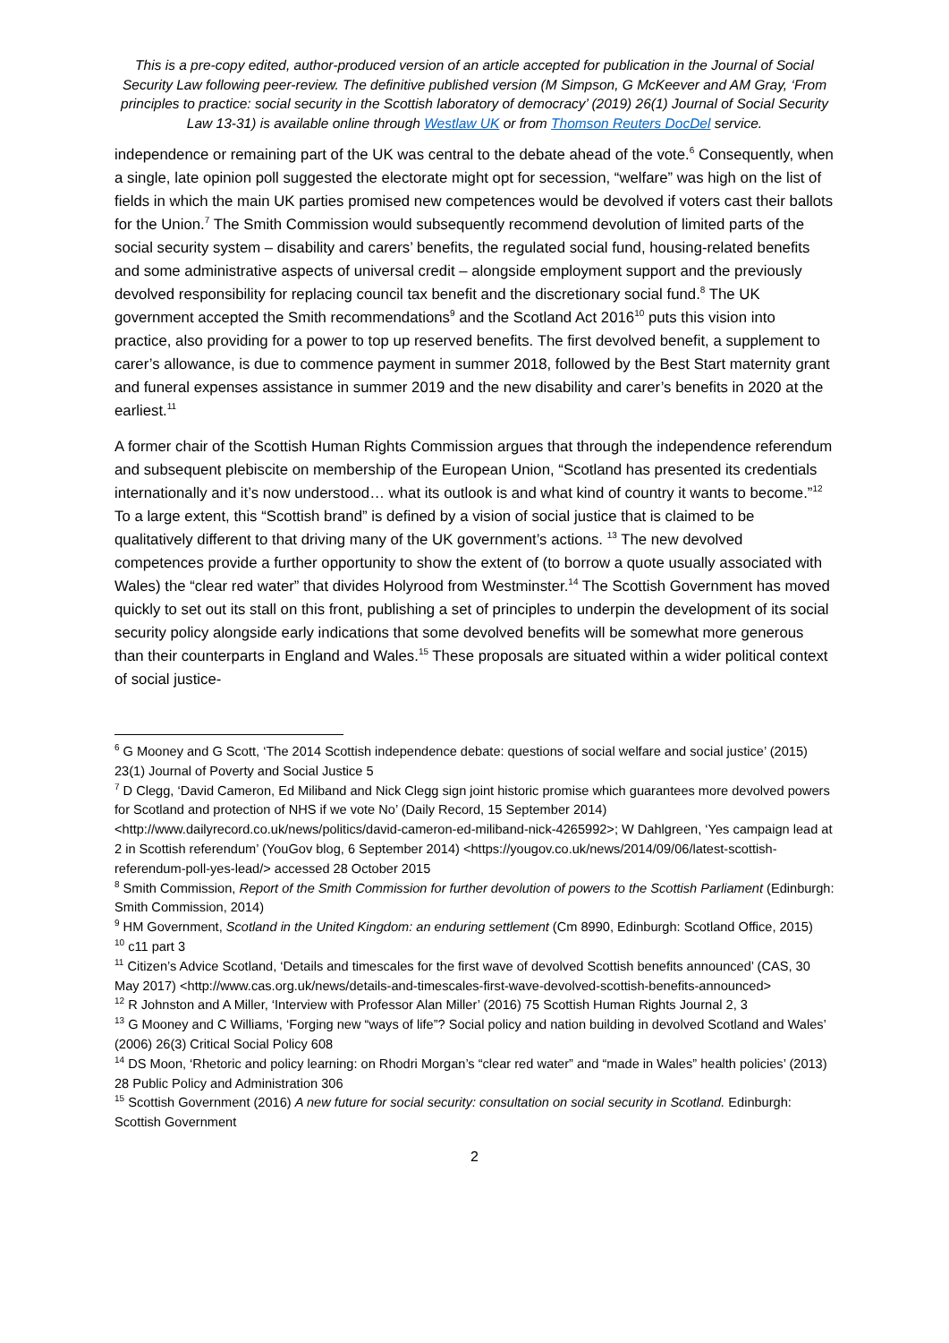This is a pre-copy edited, author-produced version of an article accepted for publication in the Journal of Social Security Law following peer-review. The definitive published version (M Simpson, G McKeever and AM Gray, ‘From principles to practice: social security in the Scottish laboratory of democracy’ (2019) 26(1) Journal of Social Security Law 13-31) is available online through Westlaw UK or from Thomson Reuters DocDel service.
independence or remaining part of the UK was central to the debate ahead of the vote.<sup>6</sup> Consequently, when a single, late opinion poll suggested the electorate might opt for secession, “welfare” was high on the list of fields in which the main UK parties promised new competences would be devolved if voters cast their ballots for the Union.<sup>7</sup> The Smith Commission would subsequently recommend devolution of limited parts of the social security system – disability and carers’ benefits, the regulated social fund, housing-related benefits and some administrative aspects of universal credit – alongside employment support and the previously devolved responsibility for replacing council tax benefit and the discretionary social fund.<sup>8</sup> The UK government accepted the Smith recommendations<sup>9</sup> and the Scotland Act 2016<sup>10</sup> puts this vision into practice, also providing for a power to top up reserved benefits. The first devolved benefit, a supplement to carer’s allowance, is due to commence payment in summer 2018, followed by the Best Start maternity grant and funeral expenses assistance in summer 2019 and the new disability and carer’s benefits in 2020 at the earliest.<sup>11</sup>
A former chair of the Scottish Human Rights Commission argues that through the independence referendum and subsequent plebiscite on membership of the European Union, “Scotland has presented its credentials internationally and it’s now understood… what its outlook is and what kind of country it wants to become.”<sup>12</sup> To a large extent, this “Scottish brand” is defined by a vision of social justice that is claimed to be qualitatively different to that driving many of the UK government’s actions. <sup>13</sup> The new devolved competences provide a further opportunity to show the extent of (to borrow a quote usually associated with Wales) the “clear red water” that divides Holyrood from Westminster.<sup>14</sup> The Scottish Government has moved quickly to set out its stall on this front, publishing a set of principles to underpin the development of its social security policy alongside early indications that some devolved benefits will be somewhat more generous than their counterparts in England and Wales.<sup>15</sup> These proposals are situated within a wider political context of social justice-
<sup>6</sup> G Mooney and G Scott, ‘The 2014 Scottish independence debate: questions of social welfare and social justice’ (2015) 23(1) Journal of Poverty and Social Justice 5
<sup>7</sup> D Clegg, ‘David Cameron, Ed Miliband and Nick Clegg sign joint historic promise which guarantees more devolved powers for Scotland and protection of NHS if we vote No’ (Daily Record, 15 September 2014) <http://www.dailyrecord.co.uk/news/politics/david-cameron-ed-miliband-nick-4265992>; W Dahlgreen, ‘Yes campaign lead at 2 in Scottish referendum’ (YouGov blog, 6 September 2014) <https://yougov.co.uk/news/2014/09/06/latest-scottish-referendum-poll-yes-lead/> accessed 28 October 2015
<sup>8</sup> Smith Commission, Report of the Smith Commission for further devolution of powers to the Scottish Parliament (Edinburgh: Smith Commission, 2014)
<sup>9</sup> HM Government, Scotland in the United Kingdom: an enduring settlement (Cm 8990, Edinburgh: Scotland Office, 2015)
<sup>10</sup> c11 part 3
<sup>11</sup> Citizen’s Advice Scotland, ‘Details and timescales for the first wave of devolved Scottish benefits announced’ (CAS, 30 May 2017) <http://www.cas.org.uk/news/details-and-timescales-first-wave-devolved-scottish-benefits-announced>
<sup>12</sup> R Johnston and A Miller, ‘Interview with Professor Alan Miller’ (2016) 75 Scottish Human Rights Journal 2, 3
<sup>13</sup> G Mooney and C Williams, ‘Forging new “ways of life”? Social policy and nation building in devolved Scotland and Wales’ (2006) 26(3) Critical Social Policy 608
<sup>14</sup> DS Moon, ‘Rhetoric and policy learning: on Rhodri Morgan’s “clear red water” and “made in Wales” health policies’ (2013) 28 Public Policy and Administration 306
<sup>15</sup> Scottish Government (2016) A new future for social security: consultation on social security in Scotland. Edinburgh: Scottish Government
2